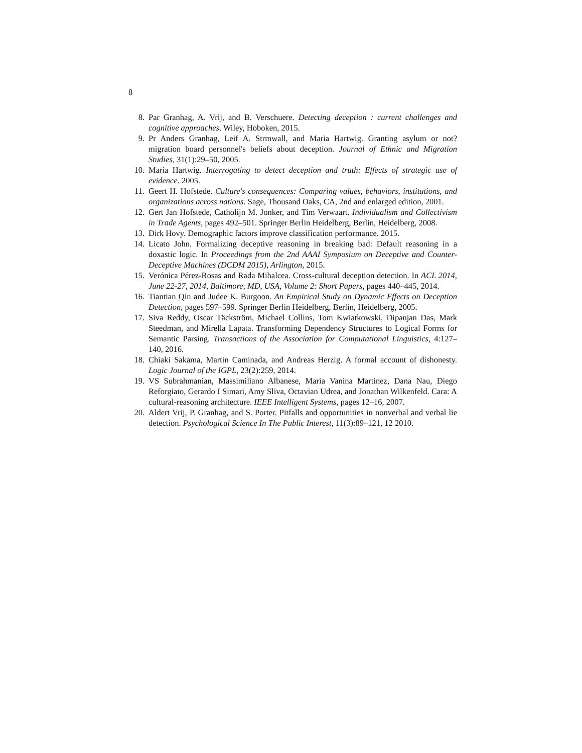8
8. Par Granhag, A. Vrij, and B. Verschuere. Detecting deception : current challenges and cognitive approaches. Wiley, Hoboken, 2015.
9. Pr Anders Granhag, Leif A. Strmwall, and Maria Hartwig. Granting asylum or not? migration board personnel's beliefs about deception. Journal of Ethnic and Migration Studies, 31(1):29–50, 2005.
10. Maria Hartwig. Interrogating to detect deception and truth: Effects of strategic use of evidence. 2005.
11. Geert H. Hofstede. Culture's consequences: Comparing values, behaviors, institutions, and organizations across nations. Sage, Thousand Oaks, CA, 2nd and enlarged edition, 2001.
12. Gert Jan Hofstede, Catholijn M. Jonker, and Tim Verwaart. Individualism and Collectivism in Trade Agents, pages 492–501. Springer Berlin Heidelberg, Berlin, Heidelberg, 2008.
13. Dirk Hovy. Demographic factors improve classification performance. 2015.
14. Licato John. Formalizing deceptive reasoning in breaking bad: Default reasoning in a doxastic logic. In Proceedings from the 2nd AAAI Symposium on Deceptive and Counter-Deceptive Machines (DCDM 2015), Arlington, 2015.
15. Verónica Pérez-Rosas and Rada Mihalcea. Cross-cultural deception detection. In ACL 2014, June 22-27, 2014, Baltimore, MD, USA, Volume 2: Short Papers, pages 440–445, 2014.
16. Tiantian Qin and Judee K. Burgoon. An Empirical Study on Dynamic Effects on Deception Detection, pages 597–599. Springer Berlin Heidelberg, Berlin, Heidelberg, 2005.
17. Siva Reddy, Oscar Täckström, Michael Collins, Tom Kwiatkowski, Dipanjan Das, Mark Steedman, and Mirella Lapata. Transforming Dependency Structures to Logical Forms for Semantic Parsing. Transactions of the Association for Computational Linguistics, 4:127–140, 2016.
18. Chiaki Sakama, Martin Caminada, and Andreas Herzig. A formal account of dishonesty. Logic Journal of the IGPL, 23(2):259, 2014.
19. VS Subrahmanian, Massimiliano Albanese, Maria Vanina Martinez, Dana Nau, Diego Reforgiato, Gerardo I Simari, Amy Sliva, Octavian Udrea, and Jonathan Wilkenfeld. Cara: A cultural-reasoning architecture. IEEE Intelligent Systems, pages 12–16, 2007.
20. Aldert Vrij, P. Granhag, and S. Porter. Pitfalls and opportunities in nonverbal and verbal lie detection. Psychological Science In The Public Interest, 11(3):89–121, 12 2010.